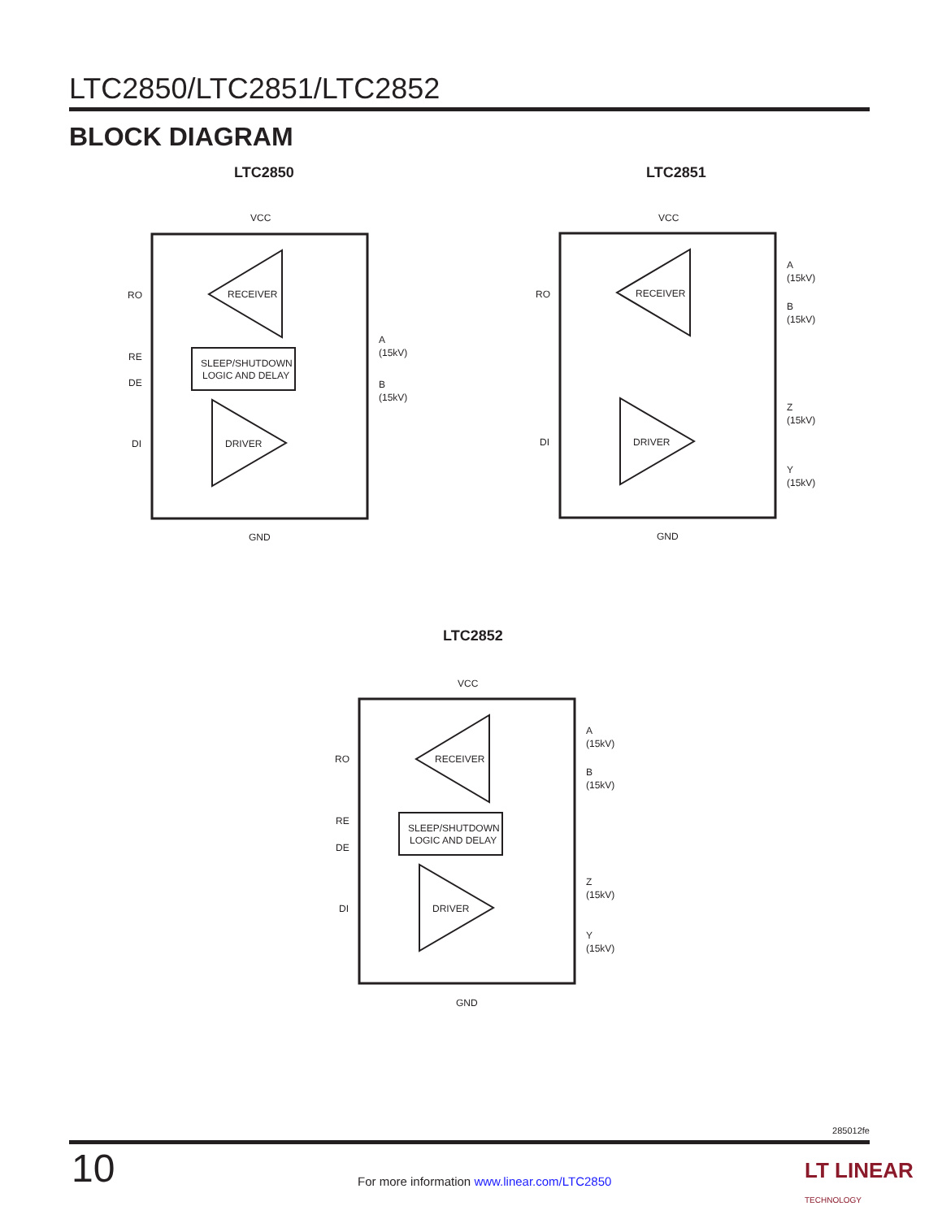LTC2850/LTC2851/LTC2852
BLOCK DIAGRAM
LTC2850
VCC
RECEIVER
SLEEP/SHUTDOWN
LOGIC AND DELAY
DRIVER
RO
RE
DE
DI
A
(15kV)
B
(15kV)
GND
LTC2851
VCC
RECEIVER
DRIVER
RO
DI
A
(15kV)
B
(15kV)
Z
(15kV)
Y
(15kV)
GND
LTC2852
VCC
RECEIVER
SLEEP/SHUTDOWN
LOGIC AND DELAY
DRIVER
RO
RE
DE
DI
A
(15kV)
B
(15kV)
Z
(15kV)
Y
(15kV)
GND
285012fe
10
For more information www.linear.com/LTC2850
LT LINEAR
TECHNOLOGY